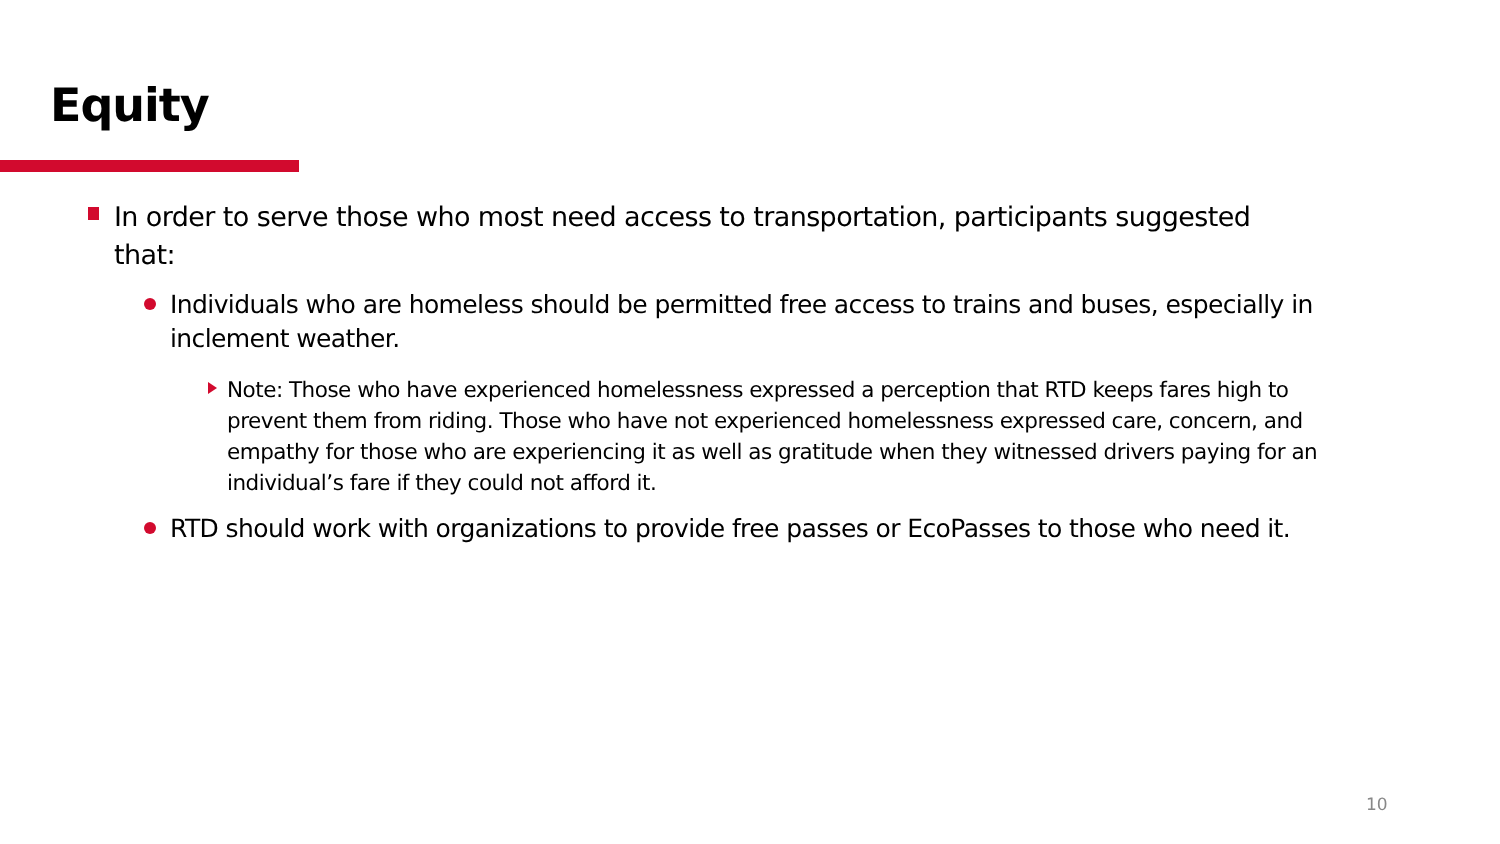Equity
In order to serve those who most need access to transportation, participants suggested that:
Individuals who are homeless should be permitted free access to trains and buses, especially in inclement weather.
Note: Those who have experienced homelessness expressed a perception that RTD keeps fares high to prevent them from riding. Those who have not experienced homelessness expressed care, concern, and empathy for those who are experiencing it as well as gratitude when they witnessed drivers paying for an individual’s fare if they could not afford it.
RTD should work with organizations to provide free passes or EcoPasses to those who need it.
10